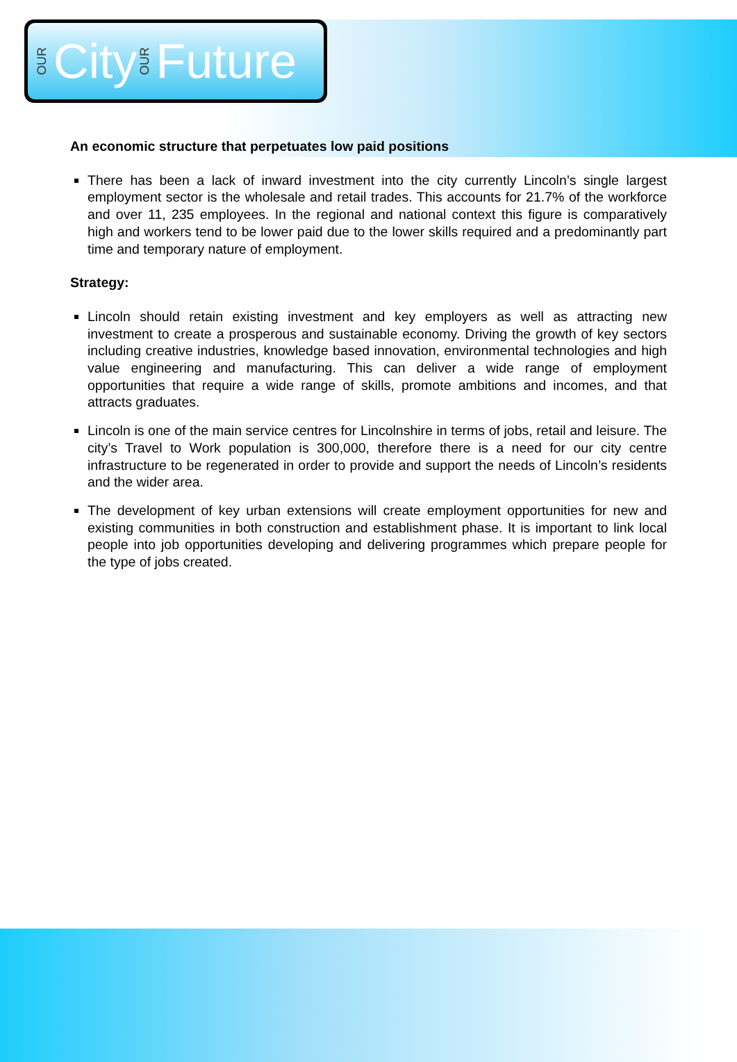OUR City OUR Future
An economic structure that perpetuates low paid positions
There has been a lack of inward investment into the city currently Lincoln’s single largest employment sector is the wholesale and retail trades. This accounts for 21.7% of the workforce and over 11, 235 employees. In the regional and national context this figure is comparatively high and workers tend to be lower paid due to the lower skills required and a predominantly part time and temporary nature of employment.
Strategy:
Lincoln should retain existing investment and key employers as well as attracting new investment to create a prosperous and sustainable economy. Driving the growth of key sectors including creative industries, knowledge based innovation, environmental technologies and high value engineering and manufacturing. This can deliver a wide range of employment opportunities that require a wide range of skills, promote ambitions and incomes, and that attracts graduates.
Lincoln is one of the main service centres for Lincolnshire in terms of jobs, retail and leisure. The city’s Travel to Work population is 300,000, therefore there is a need for our city centre infrastructure to be regenerated in order to provide and support the needs of Lincoln’s residents and the wider area.
The development of key urban extensions will create employment opportunities for new and existing communities in both construction and establishment phase. It is important to link local people into job opportunities developing and delivering programmes which prepare people for the type of jobs created.